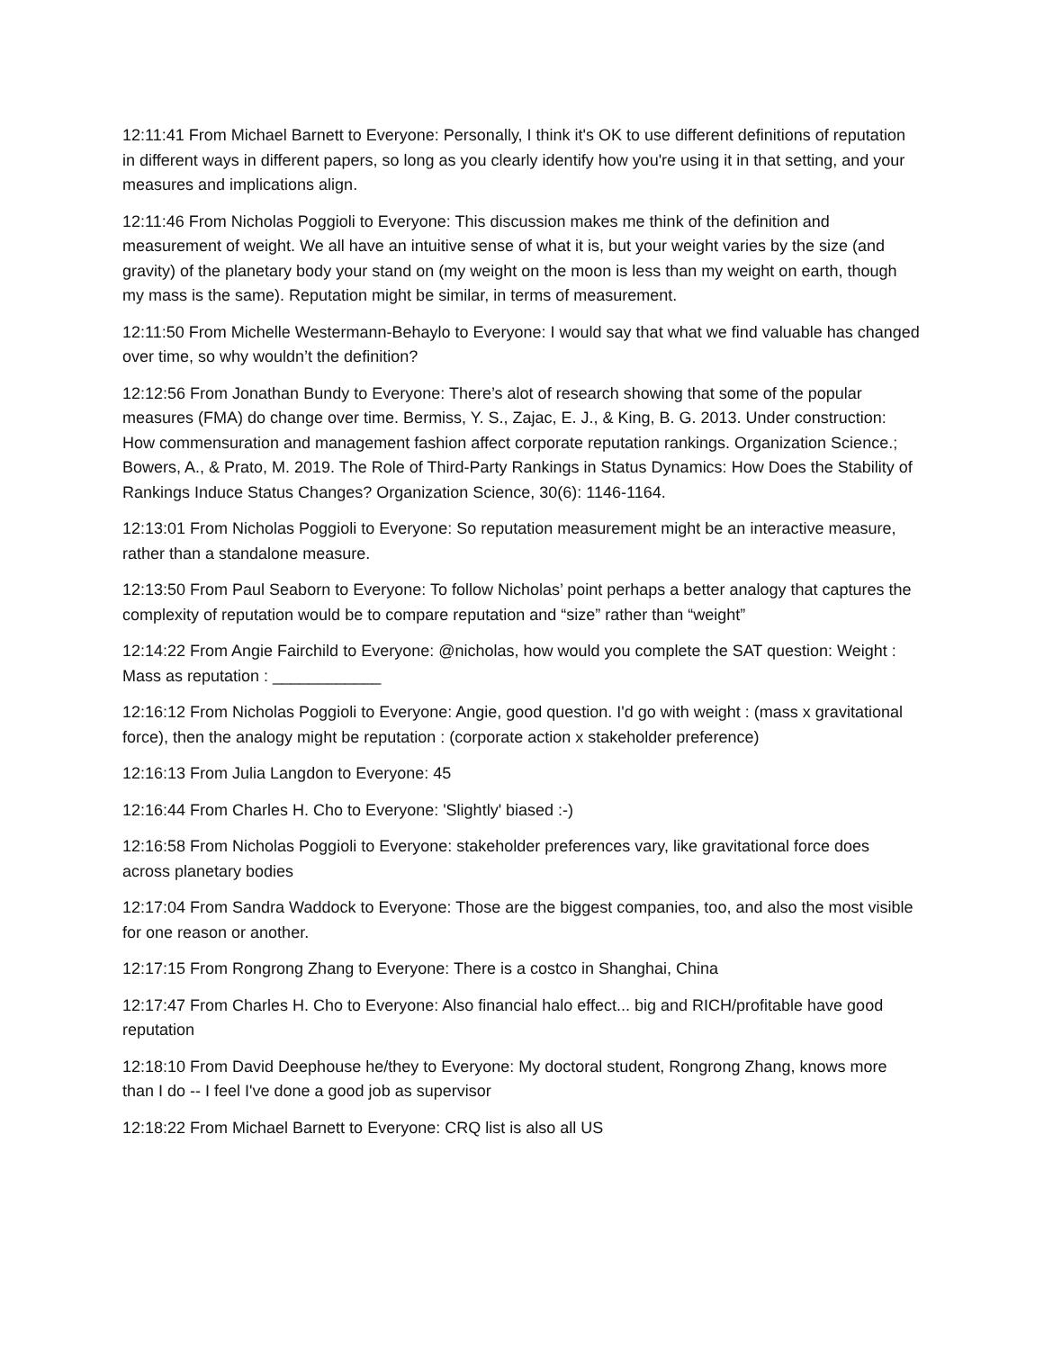12:11:41 From Michael Barnett to Everyone: Personally, I think it's OK to use different definitions of reputation in different ways in different papers, so long as you clearly identify how you're using it in that setting, and your measures and implications align.
12:11:46 From Nicholas Poggioli to Everyone: This discussion makes me think of the definition and measurement of weight. We all have an intuitive sense of what it is, but your weight varies by the size (and gravity) of the planetary body your stand on (my weight on the moon is less than my weight on earth, though my mass is the same). Reputation might be similar, in terms of measurement.
12:11:50 From Michelle Westermann-Behaylo to Everyone: I would say that what we find valuable has changed over time, so why wouldn’t the definition?
12:12:56 From Jonathan Bundy to Everyone: There’s alot of research showing that some of the popular measures (FMA) do change over time. Bermiss, Y. S., Zajac, E. J., & King, B. G. 2013. Under construction: How commensuration and management fashion affect corporate reputation rankings. Organization Science.; Bowers, A., & Prato, M. 2019. The Role of Third-Party Rankings in Status Dynamics: How Does the Stability of Rankings Induce Status Changes? Organization Science, 30(6): 1146-1164.
12:13:01 From Nicholas Poggioli to Everyone: So reputation measurement might be an interactive measure, rather than a standalone measure.
12:13:50 From Paul Seaborn to Everyone: To follow Nicholas’ point perhaps a better analogy that captures the complexity of reputation would be to compare reputation and “size” rather than “weight”
12:14:22 From Angie Fairchild to Everyone: @nicholas, how would you complete the SAT question: Weight : Mass as reputation : ____________
12:16:12 From Nicholas Poggioli to Everyone: Angie, good question. I'd go with weight : (mass x gravitational force), then the analogy might be reputation : (corporate action x stakeholder preference)
12:16:13 From Julia Langdon to Everyone: 45
12:16:44 From Charles H. Cho to Everyone: 'Slightly' biased :-)
12:16:58 From Nicholas Poggioli to Everyone: stakeholder preferences vary, like gravitational force does across planetary bodies
12:17:04 From Sandra Waddock to Everyone: Those are the biggest companies, too, and also the most visible for one reason or another.
12:17:15 From Rongrong Zhang to Everyone: There is a costco in Shanghai, China
12:17:47 From Charles H. Cho to Everyone: Also financial halo effect... big and RICH/profitable have good reputation
12:18:10 From David Deephouse he/they to Everyone: My doctoral student, Rongrong Zhang, knows more than I do -- I feel I've done a good job as supervisor
12:18:22 From Michael Barnett to Everyone: CRQ list is also all US